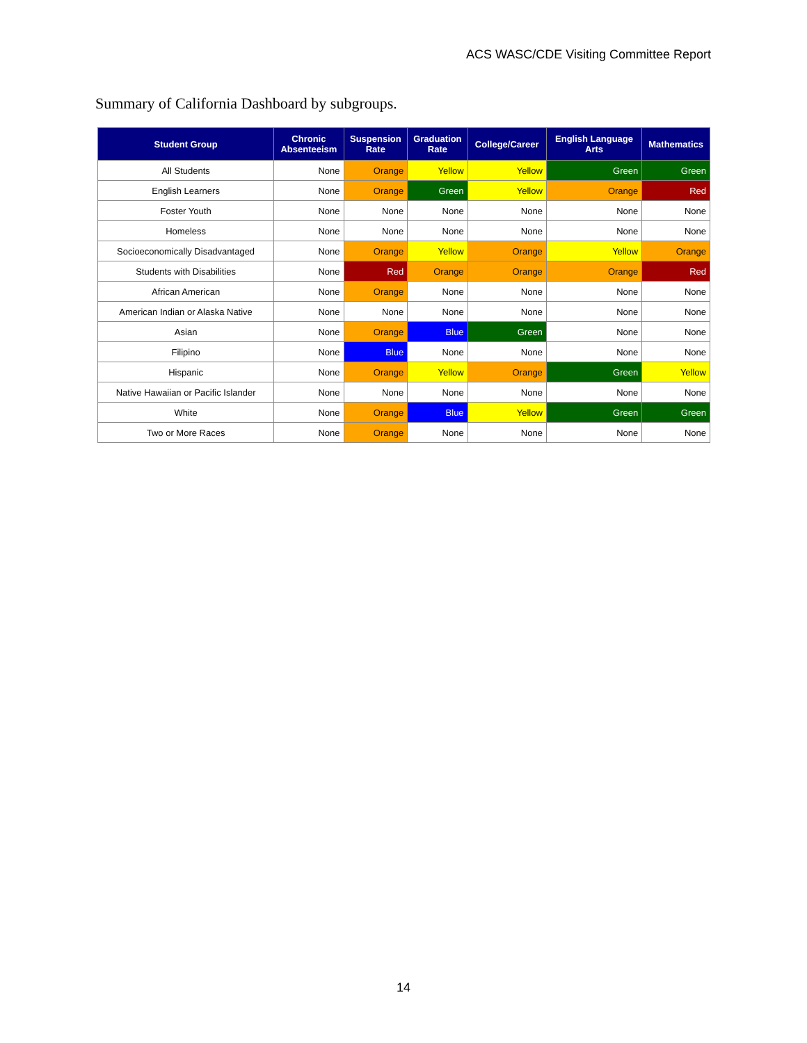ACS WASC/CDE Visiting Committee Report
Summary of California Dashboard by subgroups.
| Student Group | Chronic Absenteeism | Suspension Rate | Graduation Rate | College/Career | English Language Arts | Mathematics |
| --- | --- | --- | --- | --- | --- | --- |
| All Students | None | Orange | Yellow | Yellow | Green | Green |
| English Learners | None | Orange | Green | Yellow | Orange | Red |
| Foster Youth | None | None | None | None | None | None |
| Homeless | None | None | None | None | None | None |
| Socioeconomically Disadvantaged | None | Orange | Yellow | Orange | Yellow | Orange |
| Students with Disabilities | None | Red | Orange | Orange | Orange | Red |
| African American | None | Orange | None | None | None | None |
| American Indian or Alaska Native | None | None | None | None | None | None |
| Asian | None | Orange | Blue | Green | None | None |
| Filipino | None | Blue | None | None | None | None |
| Hispanic | None | Orange | Yellow | Orange | Green | Yellow |
| Native Hawaiian or Pacific Islander | None | None | None | None | None | None |
| White | None | Orange | Blue | Yellow | Green | Green |
| Two or More Races | None | Orange | None | None | None | None |
14